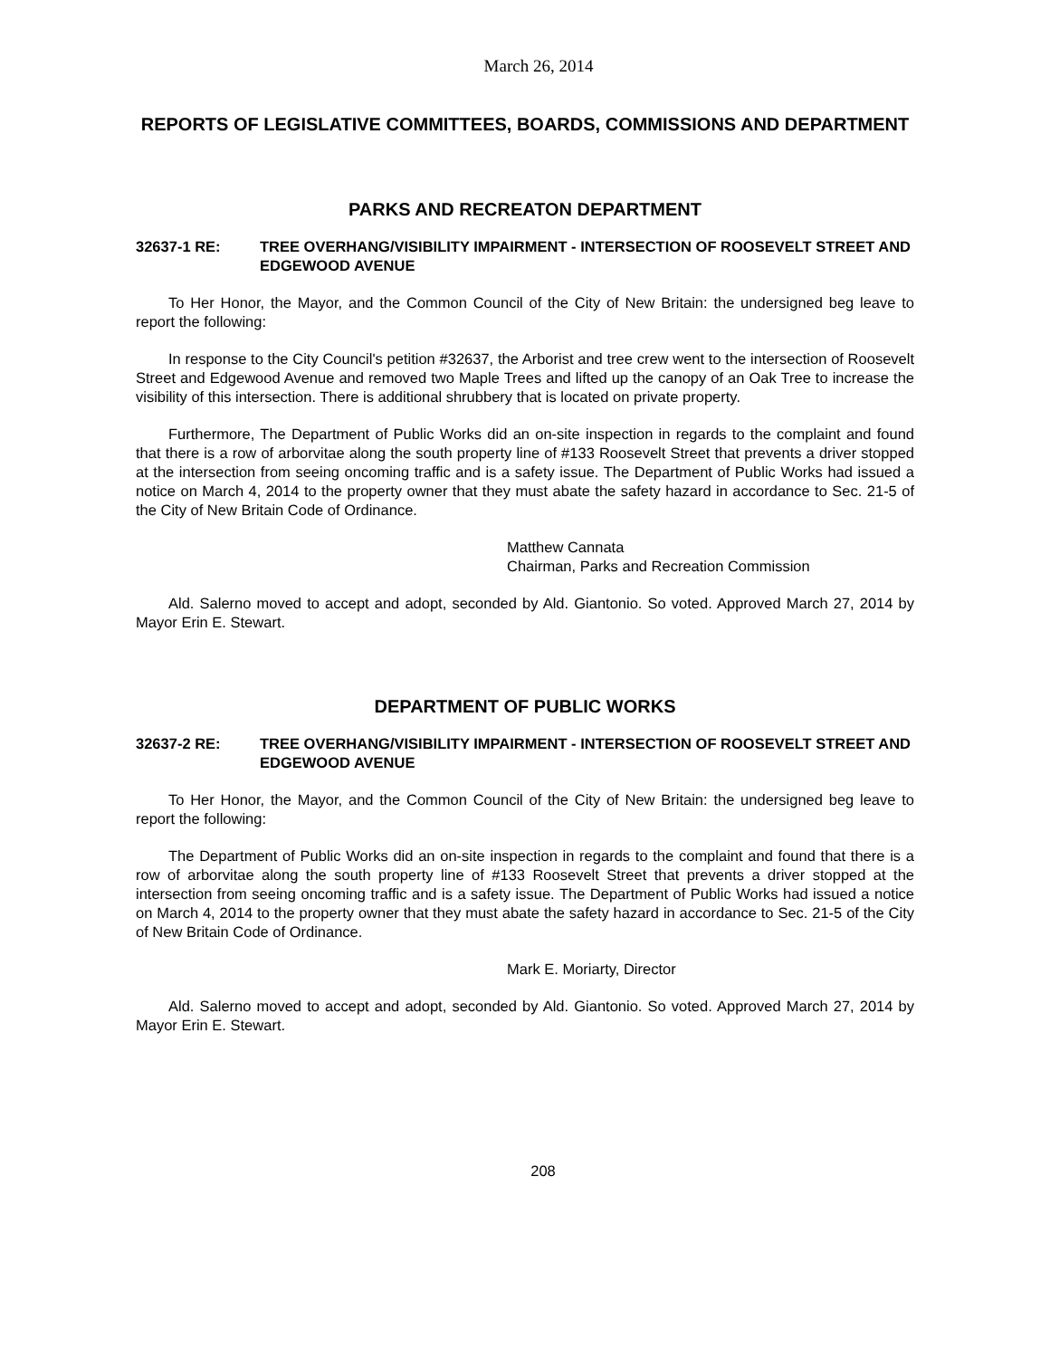March 26, 2014
REPORTS OF LEGISLATIVE COMMITTEES, BOARDS, COMMISSIONS AND DEPARTMENT
PARKS AND RECREATON DEPARTMENT
32637-1 RE: TREE OVERHANG/VISIBILITY IMPAIRMENT - INTERSECTION OF ROOSEVELT STREET AND EDGEWOOD AVENUE
To Her Honor, the Mayor, and the Common Council of the City of New Britain: the undersigned beg leave to report the following:
In response to the City Council's petition #32637, the Arborist and tree crew went to the intersection of Roosevelt Street and Edgewood Avenue and removed two Maple Trees and lifted up the canopy of an Oak Tree to increase the visibility of this intersection. There is additional shrubbery that is located on private property.
Furthermore, The Department of Public Works did an on-site inspection in regards to the complaint and found that there is a row of arborvitae along the south property line of #133 Roosevelt Street that prevents a driver stopped at the intersection from seeing oncoming traffic and is a safety issue. The Department of Public Works had issued a notice on March 4, 2014 to the property owner that they must abate the safety hazard in accordance to Sec. 21-5 of the City of New Britain Code of Ordinance.
Matthew Cannata
Chairman, Parks and Recreation Commission
Ald. Salerno moved to accept and adopt, seconded by Ald. Giantonio. So voted. Approved March 27, 2014 by Mayor Erin E. Stewart.
DEPARTMENT OF PUBLIC WORKS
32637-2 RE: TREE OVERHANG/VISIBILITY IMPAIRMENT - INTERSECTION OF ROOSEVELT STREET AND EDGEWOOD AVENUE
To Her Honor, the Mayor, and the Common Council of the City of New Britain: the undersigned beg leave to report the following:
The Department of Public Works did an on-site inspection in regards to the complaint and found that there is a row of arborvitae along the south property line of #133 Roosevelt Street that prevents a driver stopped at the intersection from seeing oncoming traffic and is a safety issue. The Department of Public Works had issued a notice on March 4, 2014 to the property owner that they must abate the safety hazard in accordance to Sec. 21-5 of the City of New Britain Code of Ordinance.
Mark E. Moriarty, Director
Ald. Salerno moved to accept and adopt, seconded by Ald. Giantonio. So voted. Approved March 27, 2014 by Mayor Erin E. Stewart.
208